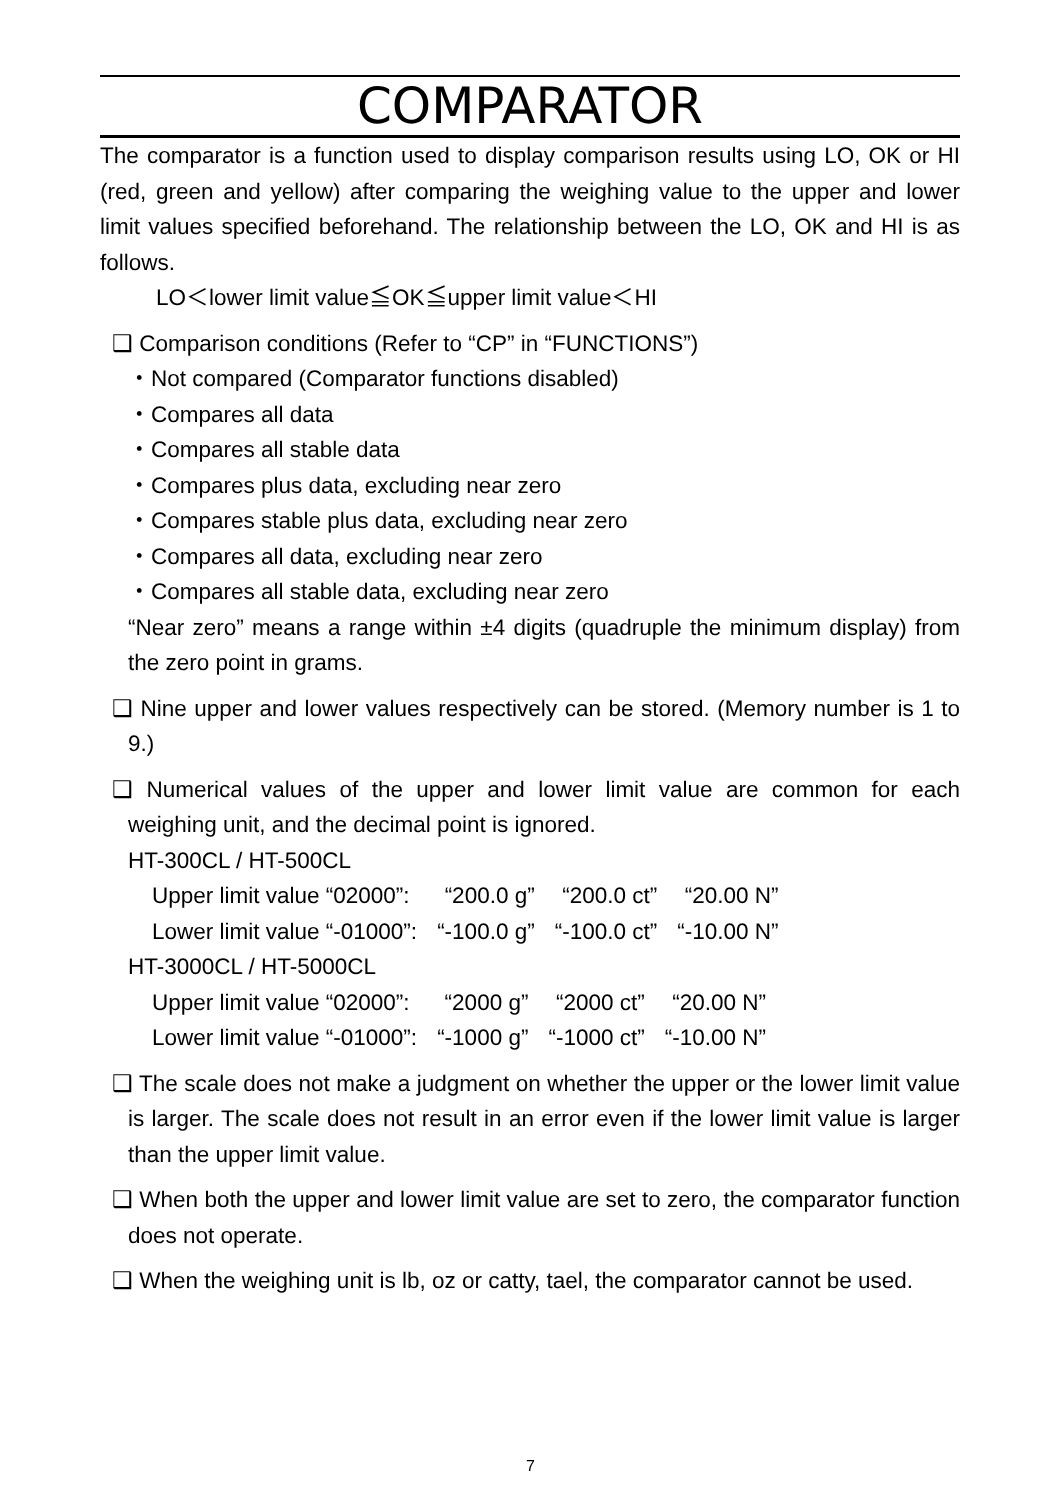COMPARATOR
The comparator is a function used to display comparison results using LO, OK or HI (red, green and yellow) after comparing the weighing value to the upper and lower limit values specified beforehand. The relationship between the LO, OK and HI is as follows.
LO＜lower limit value≦OK≦upper limit value＜HI
❑ Comparison conditions (Refer to “CP” in “FUNCTIONS”)
・Not compared (Comparator functions disabled)
・Compares all data
・Compares all stable data
・Compares plus data, excluding near zero
・Compares stable plus data, excluding near zero
・Compares all data, excluding near zero
・Compares all stable data, excluding near zero
“Near zero” means a range within ±4 digits (quadruple the minimum display) from the zero point in grams.
❑ Nine upper and lower values respectively can be stored. (Memory number is 1 to 9.)
❑ Numerical values of the upper and lower limit value are common for each weighing unit, and the decimal point is ignored.
HT-300CL / HT-500CL
| Upper limit value “02000”: | “200.0 g” | “200.0 ct” | “20.00 N” |
| Lower limit value “-01000”: | “-100.0 g” | “-100.0 ct” | “-10.00 N” |
HT-3000CL / HT-5000CL
| Upper limit value “02000”: | “2000 g” | “2000 ct” | “20.00 N” |
| Lower limit value “-01000”: | “-1000 g” | “-1000 ct” | “-10.00 N” |
❑ The scale does not make a judgment on whether the upper or the lower limit value is larger. The scale does not result in an error even if the lower limit value is larger than the upper limit value.
❑ When both the upper and lower limit value are set to zero, the comparator function does not operate.
❑ When the weighing unit is lb, oz or catty, tael, the comparator cannot be used.
7